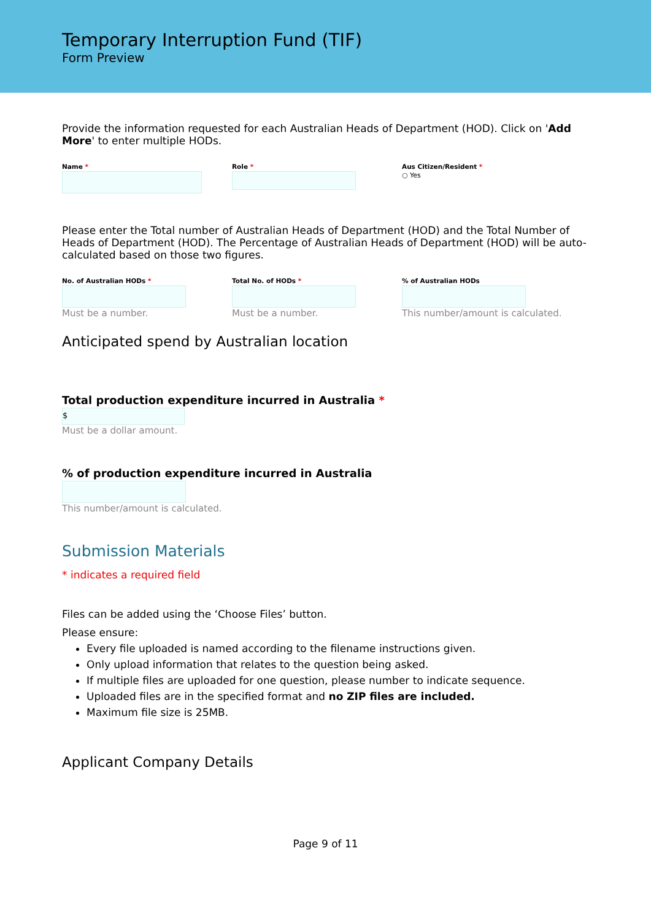Temporary Interruption Fund (TIF)
Form Preview
Provide the information requested for each Australian Heads of Department (HOD). Click on 'Add More' to enter multiple HODs.
Name * Role * Aus Citizen/Resident *
○ Yes
Please enter the Total number of Australian Heads of Department (HOD) and the Total Number of Heads of Department (HOD). The Percentage of Australian Heads of Department (HOD) will be auto-calculated based on those two figures.
No. of Australian HODs *
Must be a number.
Total No. of HODs *
Must be a number.
% of Australian HODs
This number/amount is calculated.
Anticipated spend by Australian location
Total production expenditure incurred in Australia *
$
Must be a dollar amount.
% of production expenditure incurred in Australia
This number/amount is calculated.
Submission Materials
* indicates a required field
Files can be added using the ‘Choose Files’ button.
Please ensure:
Every file uploaded is named according to the filename instructions given.
Only upload information that relates to the question being asked.
If multiple files are uploaded for one question, please number to indicate sequence.
Uploaded files are in the specified format and no ZIP files are included.
Maximum file size is 25MB.
Applicant Company Details
Page 9 of 11